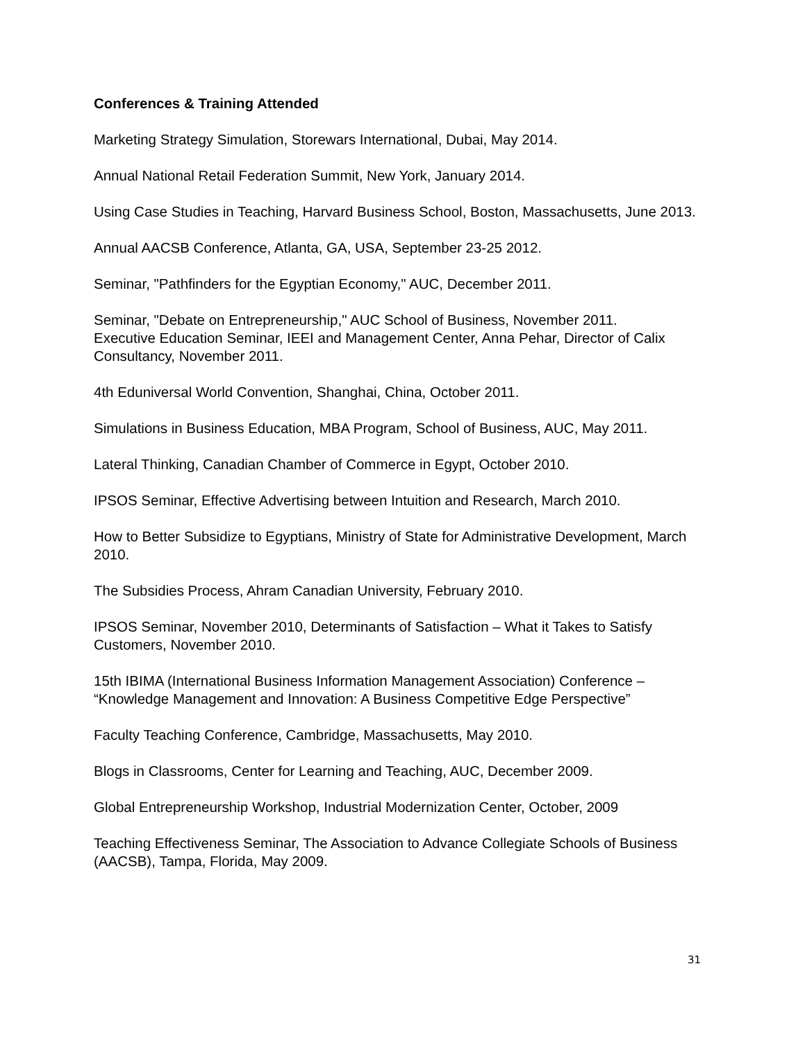Conferences & Training Attended
Marketing Strategy Simulation, Storewars International, Dubai, May 2014.
Annual National Retail Federation Summit, New York, January 2014.
Using Case Studies in Teaching, Harvard Business School, Boston, Massachusetts, June 2013.
Annual AACSB Conference, Atlanta, GA, USA, September 23-25 2012.
Seminar, "Pathfinders for the Egyptian Economy," AUC, December 2011.
Seminar, "Debate on Entrepreneurship," AUC School of Business, November 2011.
Executive Education Seminar, IEEI and Management Center, Anna Pehar, Director of Calix Consultancy, November 2011.
4th Eduniversal World Convention, Shanghai, China, October 2011.
Simulations in Business Education, MBA Program, School of Business, AUC, May 2011.
Lateral Thinking, Canadian Chamber of Commerce in Egypt, October 2010.
IPSOS Seminar, Effective Advertising between Intuition and Research, March 2010.
How to Better Subsidize to Egyptians, Ministry of State for Administrative Development, March 2010.
The Subsidies Process, Ahram Canadian University, February 2010.
IPSOS Seminar, November 2010, Determinants of Satisfaction – What it Takes to Satisfy Customers, November 2010.
15th IBIMA (International Business Information Management Association) Conference – “Knowledge Management and Innovation: A Business Competitive Edge Perspective”
Faculty Teaching Conference, Cambridge, Massachusetts, May 2010.
Blogs in Classrooms, Center for Learning and Teaching, AUC, December 2009.
Global Entrepreneurship Workshop, Industrial Modernization Center, October, 2009
Teaching Effectiveness Seminar, The Association to Advance Collegiate Schools of Business (AACSB), Tampa, Florida, May 2009.
31